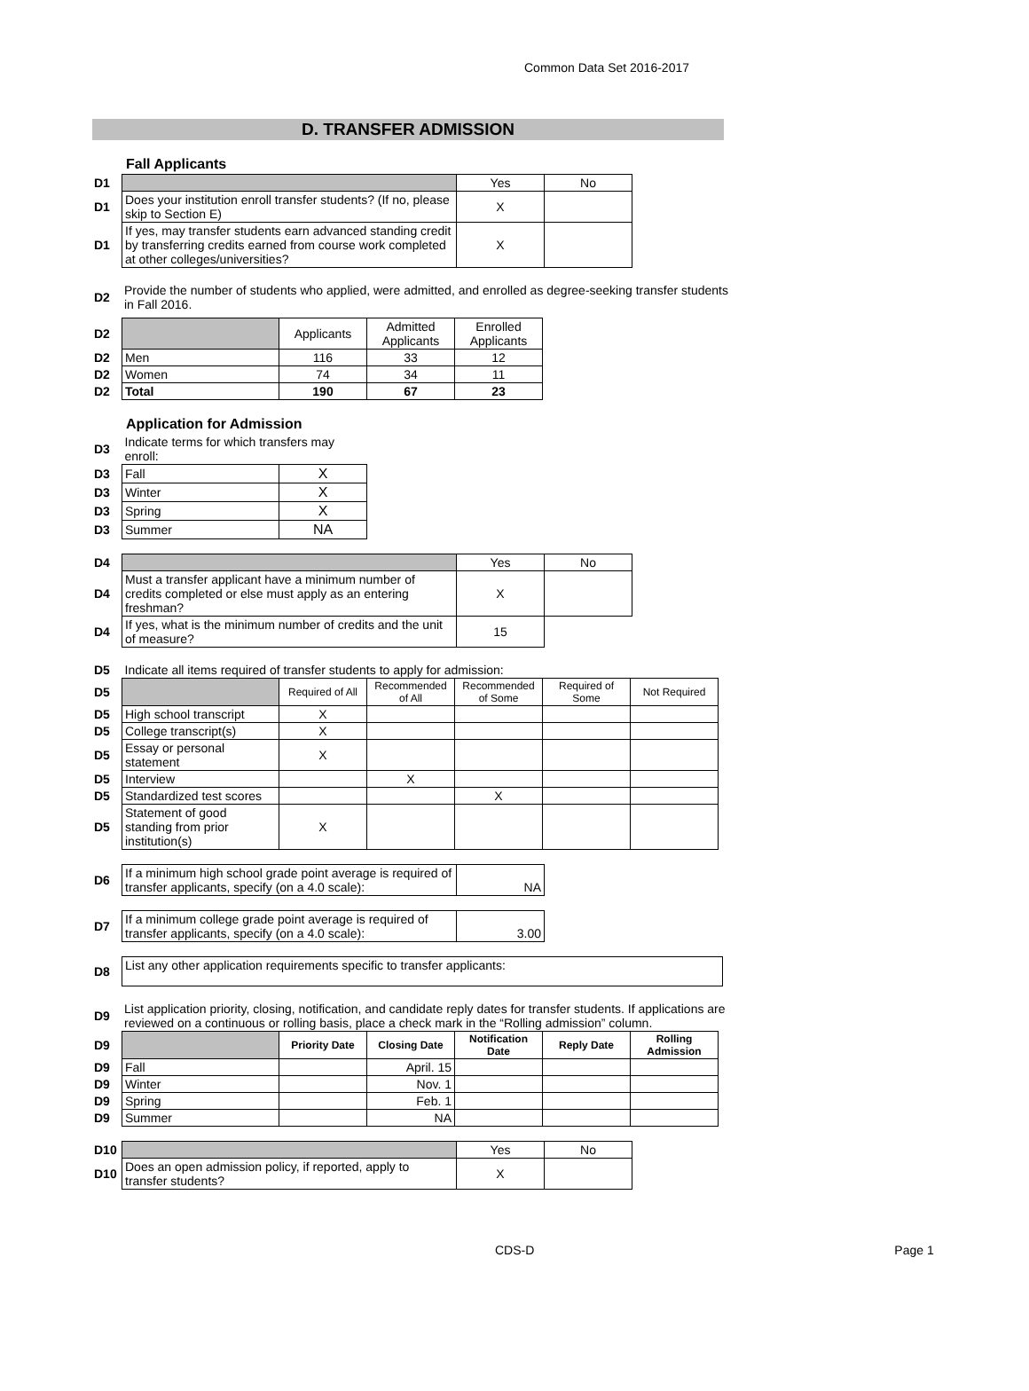Common Data Set 2016-2017
D. TRANSFER ADMISSION
Fall Applicants
| D1 | | Yes | No |
| D1 | Does your institution enroll transfer students? (If no, please skip to Section E) | X | |
| D1 | If yes, may transfer students earn advanced standing credit by transferring credits earned from course work completed at other colleges/universities? | X | |
| D2 | Provide the number of students who applied, were admitted, and enrolled as degree-seeking transfer students in Fall 2016. |
| D2 | | Applicants | Admitted Applicants | Enrolled Applicants |
| D2 | Men | 116 | 33 | 12 |
| D2 | Women | 74 | 34 | 11 |
| D2 | Total | 190 | 67 | 23 |
Application for Admission
| D3 | Indicate terms for which transfers may enroll: | |
| D3 | Fall | X |
| D3 | Winter | X |
| D3 | Spring | X |
| D3 | Summer | NA |
| D4 | | Yes | No |
| D4 | Must a transfer applicant have a minimum number of credits completed or else must apply as an entering freshman? | X | |
| D4 | If yes, what is the minimum number of credits and the unit of measure? | 15 | |
| D5 | Indicate all items required of transfer students to apply for admission: | | | | | |
| D5 | | Required of All | Recommended of All | Recommended of Some | Required of Some | Not Required |
| D5 | High school transcript | X | | | | |
| D5 | College transcript(s) | X | | | | |
| D5 | Essay or personal statement | X | | | | |
| D5 | Interview | | X | | | |
| D5 | Standardized test scores | | | X | | |
| D5 | Statement of good standing from prior institution(s) | X | | | | |
| D6 | If a minimum high school grade point average is required of transfer applicants, specify (on a 4.0 scale): | NA |
| D7 | If a minimum college grade point average is required of transfer applicants, specify (on a 4.0 scale): | 3.00 |
| D8 | List any other application requirements specific to transfer applicants: |
| D9 | List application priority, closing, notification, and candidate reply dates for transfer students. If applications are reviewed on a continuous or rolling basis, place a check mark in the “Rolling admission” column. |
| D9 | | Priority Date | Closing Date | Notification Date | Reply Date | Rolling Admission |
| D9 | Fall | | April. 15 | | | |
| D9 | Winter | | Nov. 1 | | | |
| D9 | Spring | | Feb. 1 | | | |
| D9 | Summer | | NA | | | |
| D10 | | Yes | No |
| D10 | Does an open admission policy, if reported, apply to transfer students? | X | |
CDS-D Page 1